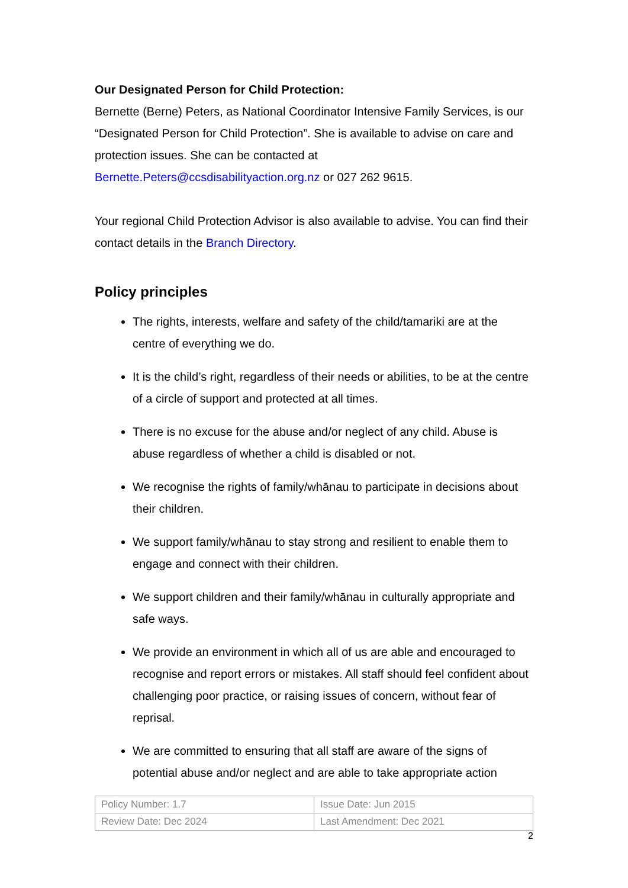Our Designated Person for Child Protection:
Bernette (Berne) Peters, as National Coordinator Intensive Family Services, is our “Designated Person for Child Protection”. She is available to advise on care and protection issues. She can be contacted at Bernette.Peters@ccsdisabilityaction.org.nz or 027 262 9615.
Your regional Child Protection Advisor is also available to advise. You can find their contact details in the Branch Directory.
Policy principles
The rights, interests, welfare and safety of the child/tamariki are at the centre of everything we do.
It is the child’s right, regardless of their needs or abilities, to be at the centre of a circle of support and protected at all times.
There is no excuse for the abuse and/or neglect of any child. Abuse is abuse regardless of whether a child is disabled or not.
We recognise the rights of family/whānau to participate in decisions about their children.
We support family/whānau to stay strong and resilient to enable them to engage and connect with their children.
We support children and their family/whānau in culturally appropriate and safe ways.
We provide an environment in which all of us are able and encouraged to recognise and report errors or mistakes. All staff should feel confident about challenging poor practice, or raising issues of concern, without fear of reprisal.
We are committed to ensuring that all staff are aware of the signs of potential abuse and/or neglect and are able to take appropriate action
| Policy Number: 1.7 | Issue Date: Jun 2015 |
| Review Date: Dec 2024 | Last Amendment: Dec 2021 |
2